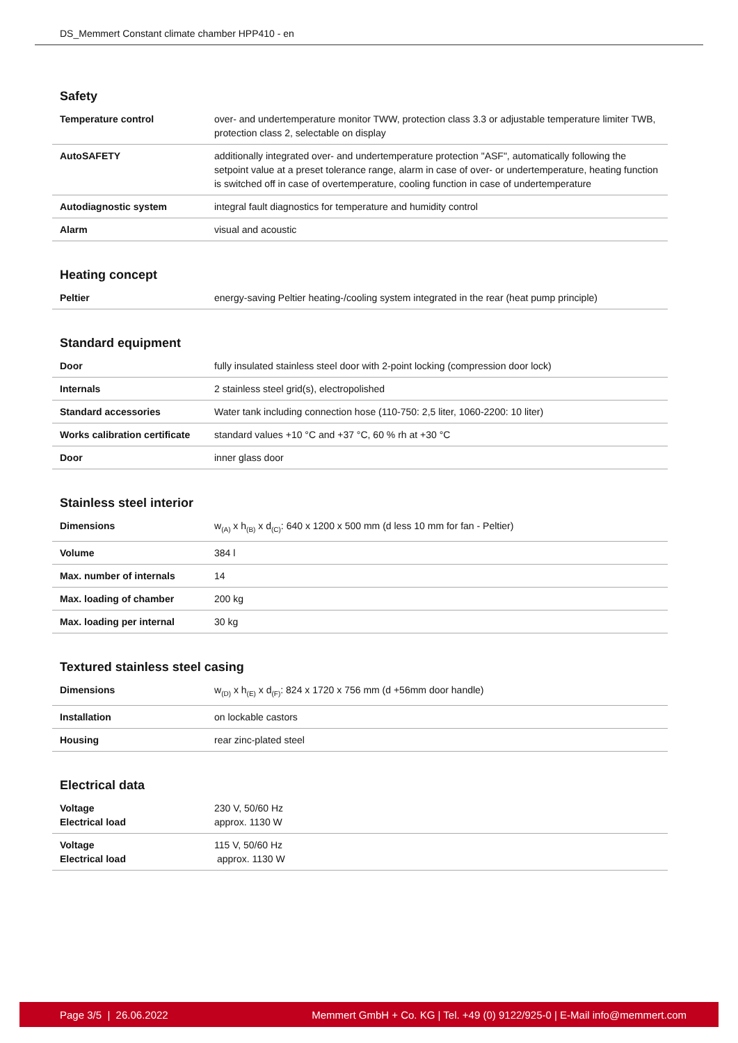DS_Memmert Constant climate chamber HPP410 - en
Safety
| Temperature control | over- and undertemperature monitor TWW, protection class 3.3 or adjustable temperature limiter TWB, protection class 2, selectable on display |
| AutoSAFETY | additionally integrated over- and undertemperature protection "ASF", automatically following the setpoint value at a preset tolerance range, alarm in case of over- or undertemperature, heating function is switched off in case of overtemperature, cooling function in case of undertemperature |
| Autodiagnostic system | integral fault diagnostics for temperature and humidity control |
| Alarm | visual and acoustic |
Heating concept
| Peltier | energy-saving Peltier heating-/cooling system integrated in the rear (heat pump principle) |
Standard equipment
| Door | fully insulated stainless steel door with 2-point locking (compression door lock) |
| Internals | 2 stainless steel grid(s), electropolished |
| Standard accessories | Water tank including connection hose (110-750: 2,5 liter, 1060-2200: 10 liter) |
| Works calibration certificate | standard values +10 °C and +37 °C, 60 % rh at +30 °C |
| Door | inner glass door |
Stainless steel interior
| Dimensions | w<sub>(A)</sub> x h<sub>(B)</sub> x d<sub>(C)</sub>: 640 x 1200 x 500 mm (d less 10 mm for fan - Peltier) |
| Volume | 384 l |
| Max. number of internals | 14 |
| Max. loading of chamber | 200 kg |
| Max. loading per internal | 30 kg |
Textured stainless steel casing
| Dimensions | w<sub>(D)</sub> x h<sub>(E)</sub> x d<sub>(F)</sub>: 824 x 1720 x 756 mm (d +56mm door handle) |
| Installation | on lockable castors |
| Housing | rear zinc-plated steel |
Electrical data
| Voltage Electrical load | 230 V, 50/60 Hz approx. 1130 W |
| Voltage Electrical load | 115 V, 50/60 Hz approx. 1130 W |
Page 3/5 | 26.06.2022 Memmert GmbH + Co. KG | Tel. +49 (0) 9122/925-0 | E-Mail info@memmert.com